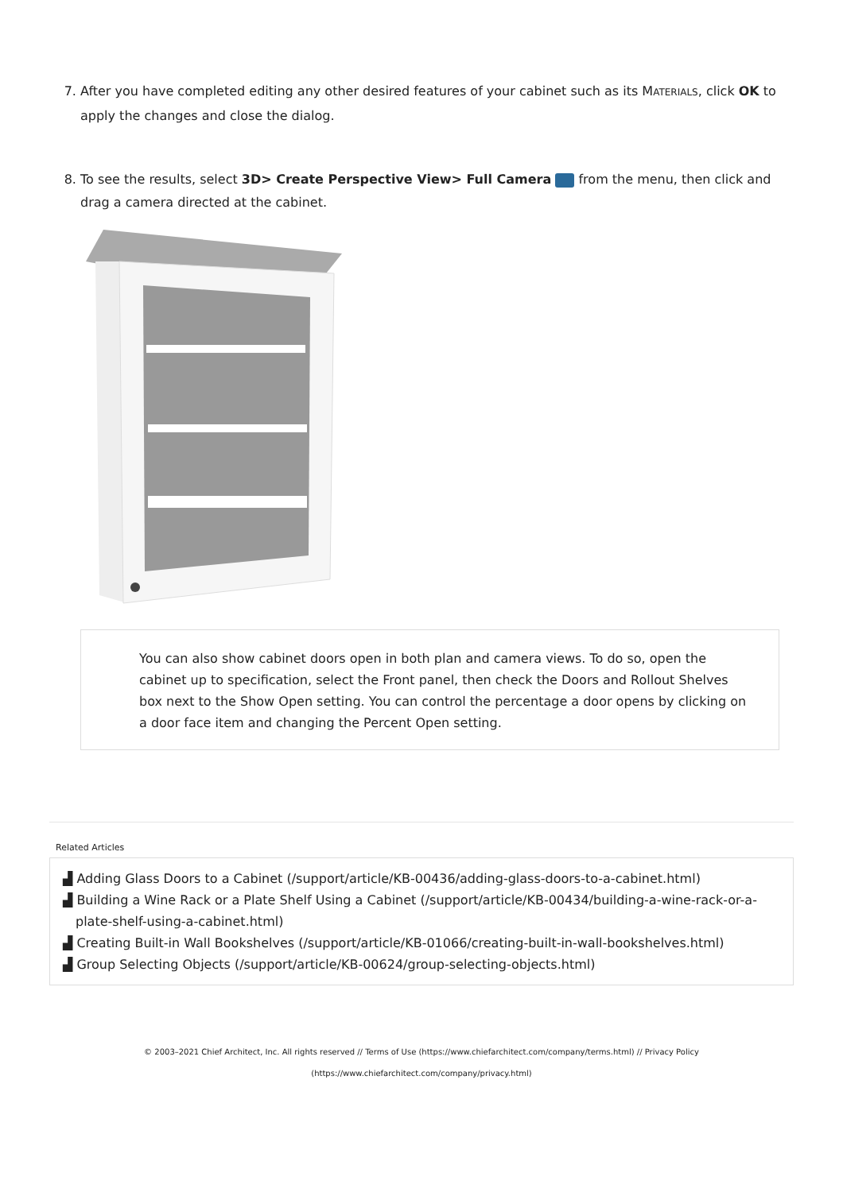7. After you have completed editing any other desired features of your cabinet such as its MATERIALS, click OK to apply the changes and close the dialog.
8. To see the results, select 3D> Create Perspective View> Full Camera from the menu, then click and drag a camera directed at the cabinet.
You can also show cabinet doors open in both plan and camera views. To do so, open the cabinet up to specification, select the Front panel, then check the Doors and Rollout Shelves box next to the Show Open setting. You can control the percentage a door opens by clicking on a door face item and changing the Percent Open setting.
Related Articles
▟ Adding Glass Doors to a Cabinet (/support/article/KB-00436/adding-glass-doors-to-a-cabinet.html)
▟ Building a Wine Rack or a Plate Shelf Using a Cabinet (/support/article/KB-00434/building-a-wine-rack-or-a-plate-shelf-using-a-cabinet.html)
▟ Creating Built-in Wall Bookshelves (/support/article/KB-01066/creating-built-in-wall-bookshelves.html)
▟ Group Selecting Objects (/support/article/KB-00624/group-selecting-objects.html)
© 2003–2021 Chief Architect, Inc. All rights reserved // Terms of Use (https://www.chiefarchitect.com/company/terms.html) // Privacy Policy
(https://www.chiefarchitect.com/company/privacy.html)